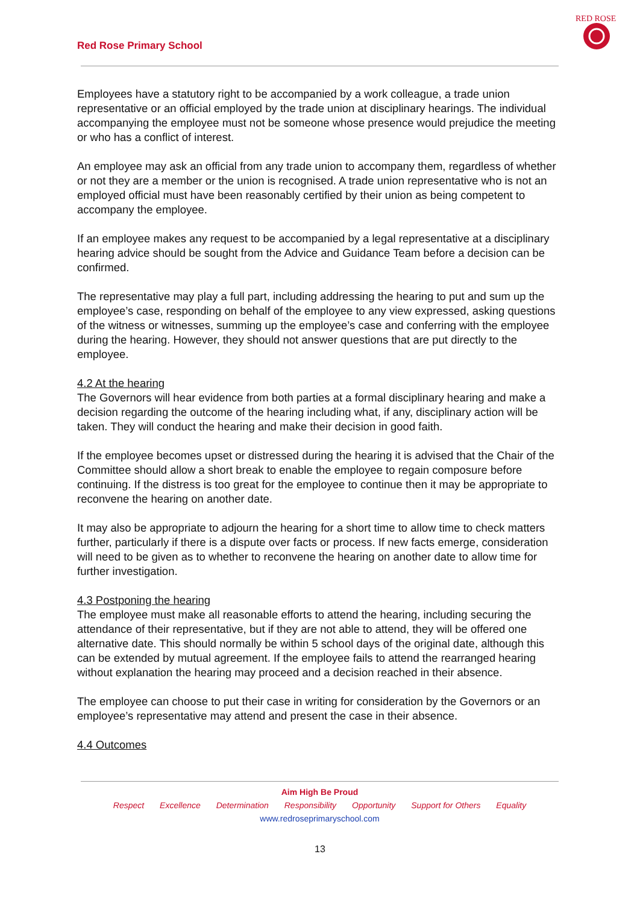Red Rose Primary School
RED ROSE
Employees have a statutory right to be accompanied by a work colleague, a trade union representative or an official employed by the trade union at disciplinary hearings. The individual accompanying the employee must not be someone whose presence would prejudice the meeting or who has a conflict of interest.
An employee may ask an official from any trade union to accompany them, regardless of whether or not they are a member or the union is recognised. A trade union representative who is not an employed official must have been reasonably certified by their union as being competent to accompany the employee.
If an employee makes any request to be accompanied by a legal representative at a disciplinary hearing advice should be sought from the Advice and Guidance Team before a decision can be confirmed.
The representative may play a full part, including addressing the hearing to put and sum up the employee’s case, responding on behalf of the employee to any view expressed, asking questions of the witness or witnesses, summing up the employee’s case and conferring with the employee during the hearing. However, they should not answer questions that are put directly to the employee.
4.2 At the hearing
The Governors will hear evidence from both parties at a formal disciplinary hearing and make a decision regarding the outcome of the hearing including what, if any, disciplinary action will be taken. They will conduct the hearing and make their decision in good faith.
If the employee becomes upset or distressed during the hearing it is advised that the Chair of the Committee should allow a short break to enable the employee to regain composure before continuing. If the distress is too great for the employee to continue then it may be appropriate to reconvene the hearing on another date.
It may also be appropriate to adjourn the hearing for a short time to allow time to check matters further, particularly if there is a dispute over facts or process. If new facts emerge, consideration will need to be given as to whether to reconvene the hearing on another date to allow time for further investigation.
4.3 Postponing the hearing
The employee must make all reasonable efforts to attend the hearing, including securing the attendance of their representative, but if they are not able to attend, they will be offered one alternative date. This should normally be within 5 school days of the original date, although this can be extended by mutual agreement. If the employee fails to attend the rearranged hearing without explanation the hearing may proceed and a decision reached in their absence.
The employee can choose to put their case in writing for consideration by the Governors or an employee’s representative may attend and present the case in their absence.
4.4 Outcomes
Aim High Be Proud
Respect Excellence Determination Responsibility Opportunity Support for Others Equality
www.redroseprimaryschool.com
13